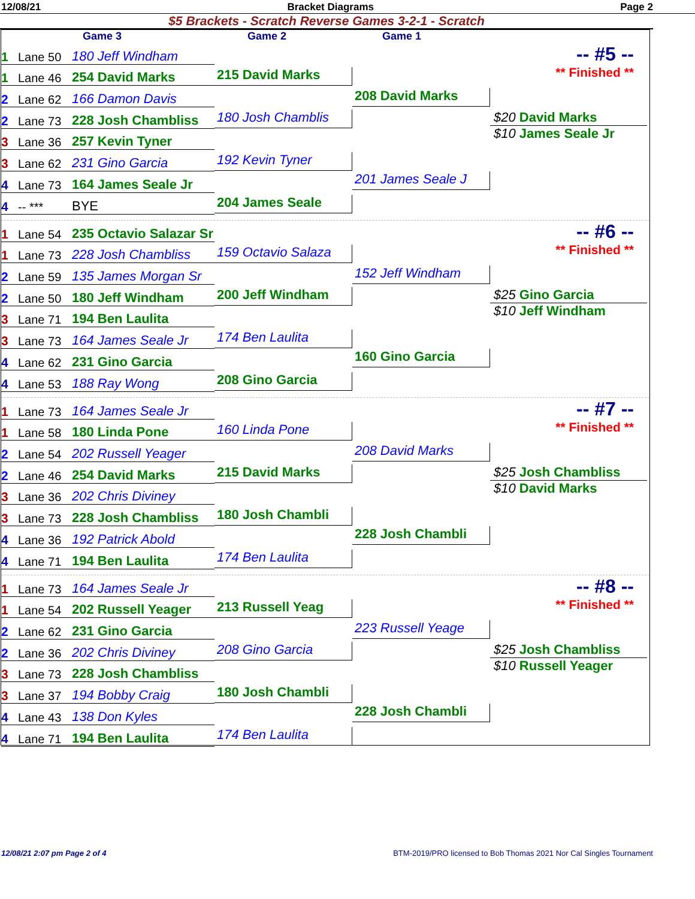12/08/21 Bracket Diagrams Page 2
$5 Brackets - Scratch Reverse Games 3-2-1 - Scratch
Game 3 Game 2 Game 1
1 Lane 50 180 Jeff Windham
1 Lane 46 254 David Marks
2 Lane 62 166 Damon Davis
2 Lane 73 228 Josh Chambliss
3 Lane 36 257 Kevin Tyner
3 Lane 62 231 Gino Garcia
4 Lane 73 164 James Seale Jr
4 -- *** BYE
215 David Marks
180 Josh Chamblis
192 Kevin Tyner
204 James Seale
208 David Marks
201 James Seale J
-- #5 --
** Finished **
$20 David Marks
$10 James Seale Jr
1 Lane 54 235 Octavio Salazar Sr
1 Lane 73 228 Josh Chambliss
2 Lane 59 135 James Morgan Sr
2 Lane 50 180 Jeff Windham
3 Lane 71 194 Ben Laulita
3 Lane 73 164 James Seale Jr
4 Lane 62 231 Gino Garcia
4 Lane 53 188 Ray Wong
159 Octavio Salaza
200 Jeff Windham
174 Ben Laulita
208 Gino Garcia
152 Jeff Windham
160 Gino Garcia
-- #6 --
** Finished **
$25 Gino Garcia
$10 Jeff Windham
1 Lane 73 164 James Seale Jr
1 Lane 58 180 Linda Pone
2 Lane 54 202 Russell Yeager
2 Lane 46 254 David Marks
3 Lane 36 202 Chris Diviney
3 Lane 73 228 Josh Chambliss
4 Lane 36 192 Patrick Abold
4 Lane 71 194 Ben Laulita
160 Linda Pone
215 David Marks
180 Josh Chambli
174 Ben Laulita
208 David Marks
228 Josh Chambli
-- #7 --
** Finished **
$25 Josh Chambliss
$10 David Marks
1 Lane 73 164 James Seale Jr
1 Lane 54 202 Russell Yeager
2 Lane 62 231 Gino Garcia
2 Lane 36 202 Chris Diviney
3 Lane 73 228 Josh Chambliss
3 Lane 37 194 Bobby Craig
4 Lane 43 138 Don Kyles
4 Lane 71 194 Ben Laulita
213 Russell Yeag
208 Gino Garcia
180 Josh Chambli
174 Ben Laulita
223 Russell Yeage
228 Josh Chambli
-- #8 --
** Finished **
$25 Josh Chambliss
$10 Russell Yeager
12/08/21 2:07 pm Page 2 of 4 BTM-2019/PRO licensed to Bob Thomas 2021 Nor Cal Singles Tournament